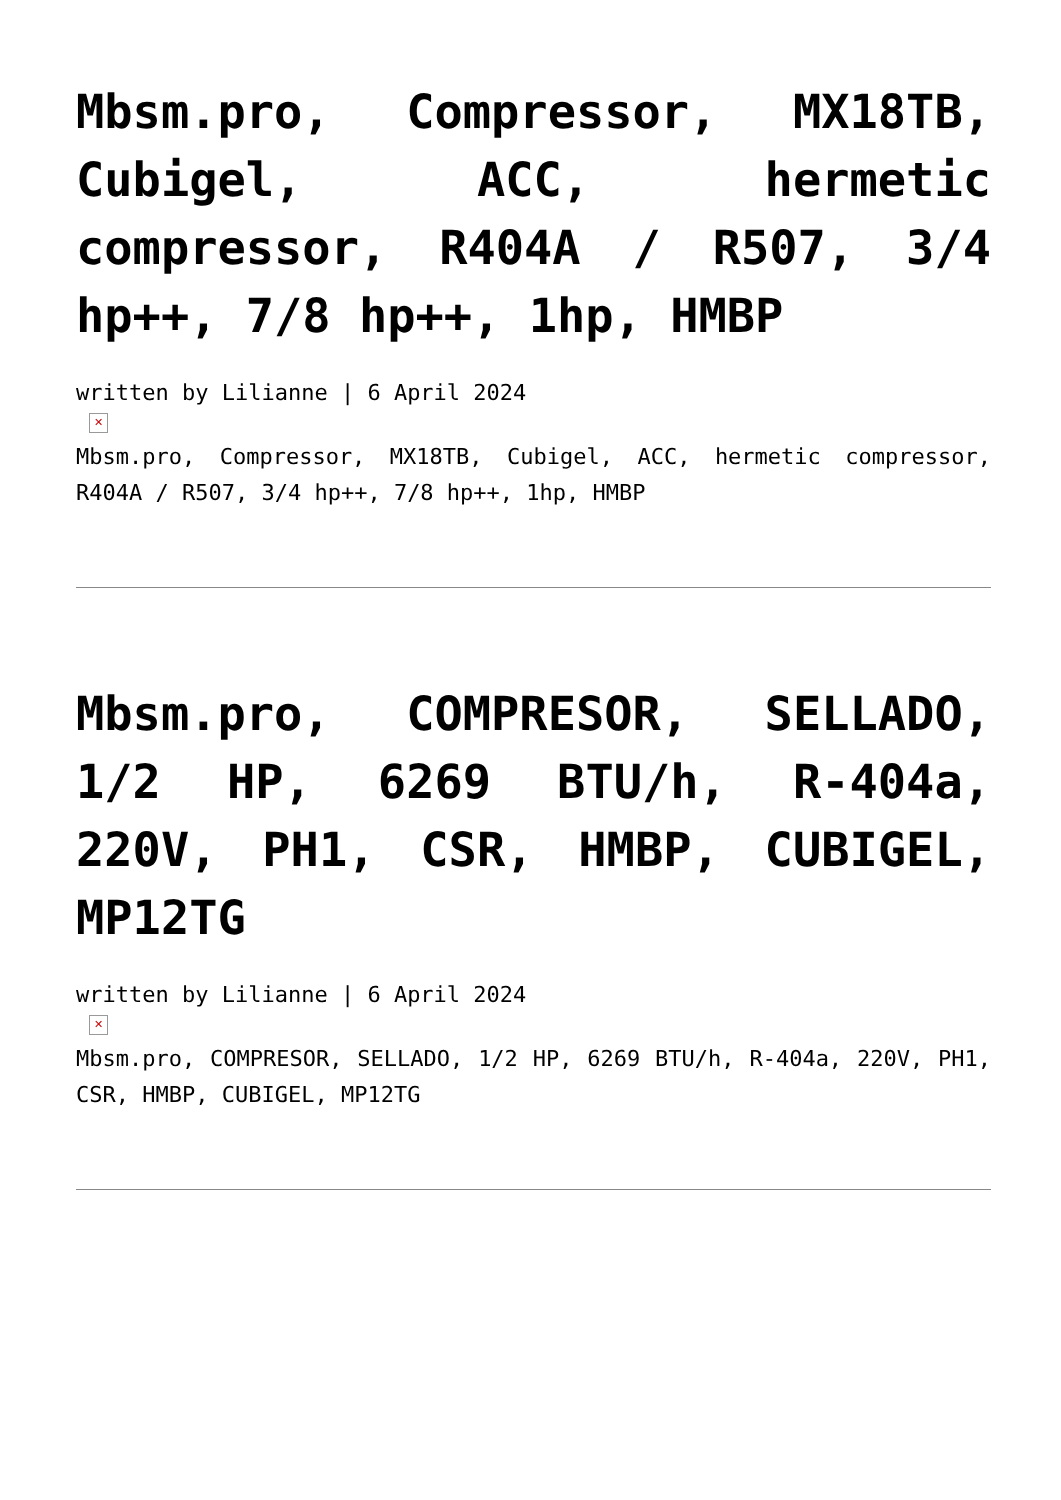Mbsm.pro, Compressor, MX18TB, Cubigel, ACC, hermetic compressor, R404A / R507, 3/4 hp++, 7/8 hp++, 1hp, HMBP
written by Lilianne | 6 April 2024
✕
Mbsm.pro, Compressor, MX18TB, Cubigel, ACC, hermetic compressor, R404A / R507, 3/4 hp++, 7/8 hp++, 1hp, HMBP
Mbsm.pro, COMPRESOR, SELLADO, 1/2 HP, 6269 BTU/h, R-404a, 220V, PH1, CSR, HMBP, CUBIGEL, MP12TG
written by Lilianne | 6 April 2024
✕
Mbsm.pro, COMPRESOR, SELLADO, 1/2 HP, 6269 BTU/h, R-404a, 220V, PH1, CSR, HMBP, CUBIGEL, MP12TG